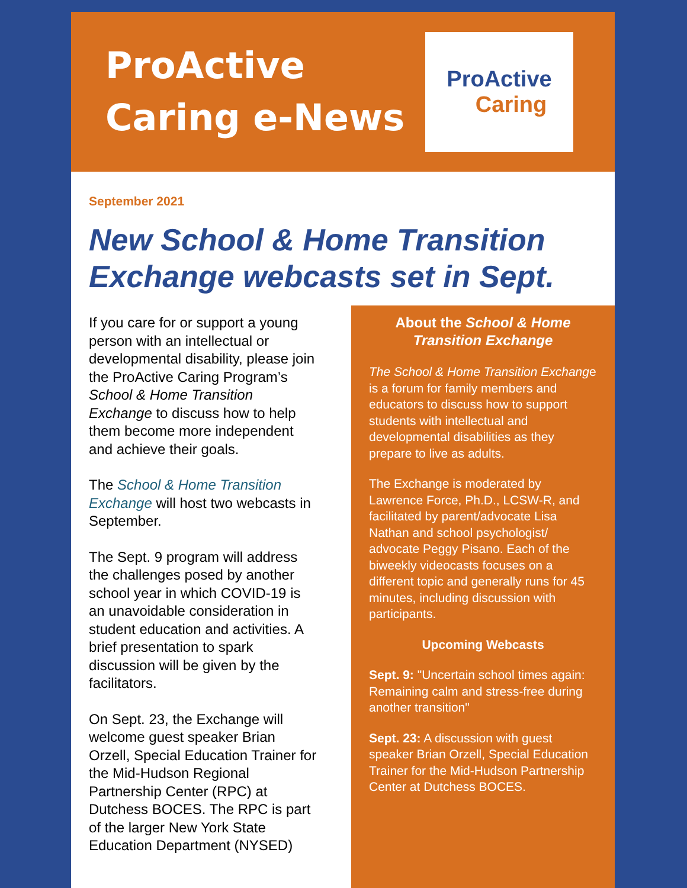ProActive
Caring e-News
ProActive
Caring
September 2021
New School & Home Transition Exchange webcasts set in Sept.
If you care for or support a young person with an intellectual or developmental disability, please join the ProActive Caring Program’s School & Home Transition Exchange to discuss how to help them become more independent and achieve their goals.
The School & Home Transition Exchange will host two webcasts in September.
The Sept. 9 program will address the challenges posed by another school year in which COVID-19 is an unavoidable consideration in student education and activities. A brief presentation to spark discussion will be given by the facilitators.
On Sept. 23, the Exchange will welcome guest speaker Brian Orzell, Special Education Trainer for the Mid-Hudson Regional Partnership Center (RPC) at Dutchess BOCES. The RPC is part of the larger New York State Education Department (NYSED)
About the School & Home Transition Exchange
The School & Home Transition Exchange is a forum for family members and educators to discuss how to support students with intellectual and developmental disabilities as they prepare to live as adults.
The Exchange is moderated by Lawrence Force, Ph.D., LCSW-R, and facilitated by parent/advocate Lisa Nathan and school psychologist/ advocate Peggy Pisano. Each of the biweekly videocasts focuses on a different topic and generally runs for 45 minutes, including discussion with participants.
Upcoming Webcasts
Sept. 9: "Uncertain school times again: Remaining calm and stress-free during another transition"
Sept. 23: A discussion with guest speaker Brian Orzell, Special Education Trainer for the Mid-Hudson Partnership Center at Dutchess BOCES.